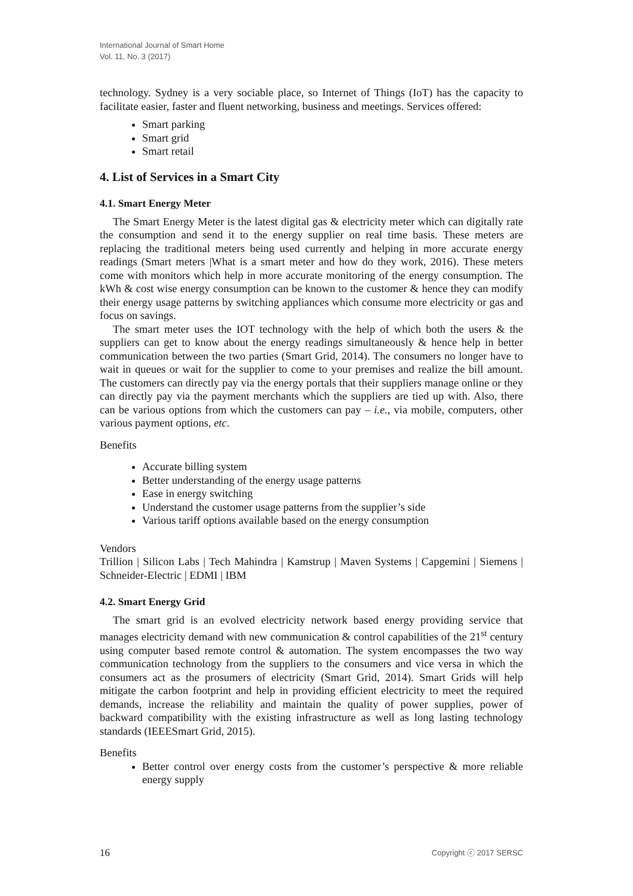International Journal of Smart Home
Vol. 11, No. 3 (2017)
technology. Sydney is a very sociable place, so Internet of Things (IoT) has the capacity to facilitate easier, faster and fluent networking, business and meetings. Services offered:
Smart parking
Smart grid
Smart retail
4. List of Services in a Smart City
4.1. Smart Energy Meter
The Smart Energy Meter is the latest digital gas & electricity meter which can digitally rate the consumption and send it to the energy supplier on real time basis. These meters are replacing the traditional meters being used currently and helping in more accurate energy readings (Smart meters |What is a smart meter and how do they work, 2016). These meters come with monitors which help in more accurate monitoring of the energy consumption. The kWh & cost wise energy consumption can be known to the customer & hence they can modify their energy usage patterns by switching appliances which consume more electricity or gas and focus on savings.
The smart meter uses the IOT technology with the help of which both the users & the suppliers can get to know about the energy readings simultaneously & hence help in better communication between the two parties (Smart Grid, 2014). The consumers no longer have to wait in queues or wait for the supplier to come to your premises and realize the bill amount. The customers can directly pay via the energy portals that their suppliers manage online or they can directly pay via the payment merchants which the suppliers are tied up with. Also, there can be various options from which the customers can pay – i.e., via mobile, computers, other various payment options, etc.
Benefits
Accurate billing system
Better understanding of the energy usage patterns
Ease in energy switching
Understand the customer usage patterns from the supplier’s side
Various tariff options available based on the energy consumption
Vendors
Trillion | Silicon Labs | Tech Mahindra | Kamstrup | Maven Systems | Capgemini | Siemens | Schneider-Electric | EDMI | IBM
4.2. Smart Energy Grid
The smart grid is an evolved electricity network based energy providing service that manages electricity demand with new communication & control capabilities of the 21<sup>st</sup> century using computer based remote control & automation. The system encompasses the two way communication technology from the suppliers to the consumers and vice versa in which the consumers act as the prosumers of electricity (Smart Grid, 2014). Smart Grids will help mitigate the carbon footprint and help in providing efficient electricity to meet the required demands, increase the reliability and maintain the quality of power supplies, power of backward compatibility with the existing infrastructure as well as long lasting technology standards (IEEESmart Grid, 2015).
Benefits
Better control over energy costs from the customer’s perspective & more reliable energy supply
16 Copyright ⓒ 2017 SERSC